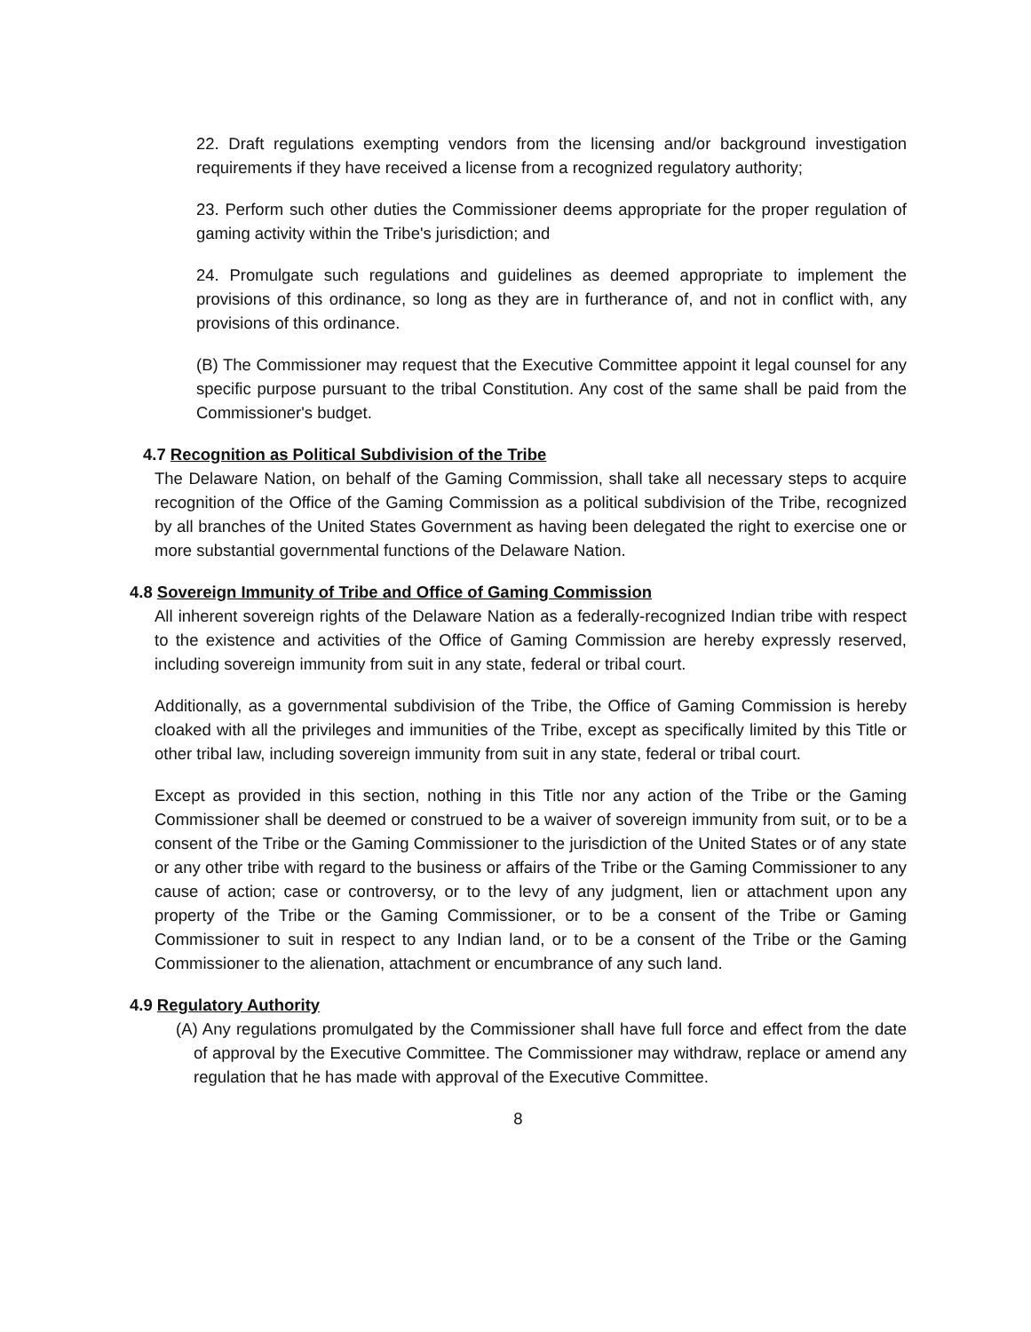22. Draft regulations exempting vendors from the licensing and/or background investigation requirements if they have received a license from a recognized regulatory authority;
23. Perform such other duties the Commissioner deems appropriate for the proper regulation of gaming activity within the Tribe's jurisdiction; and
24. Promulgate such regulations and guidelines as deemed appropriate to implement the provisions of this ordinance, so long as they are in furtherance of, and not in conflict with, any provisions of this ordinance.
(B) The Commissioner may request that the Executive Committee appoint it legal counsel for any specific purpose pursuant to the tribal Constitution. Any cost of the same shall be paid from the Commissioner's budget.
4.7 Recognition as Political Subdivision of the Tribe
The Delaware Nation, on behalf of the Gaming Commission, shall take all necessary steps to acquire recognition of the Office of the Gaming Commission as a political subdivision of the Tribe, recognized by all branches of the United States Government as having been delegated the right to exercise one or more substantial governmental functions of the Delaware Nation.
4.8 Sovereign Immunity of Tribe and Office of Gaming Commission
All inherent sovereign rights of the Delaware Nation as a federally-recognized Indian tribe with respect to the existence and activities of the Office of Gaming Commission are hereby expressly reserved, including sovereign immunity from suit in any state, federal or tribal court.
Additionally, as a governmental subdivision of the Tribe, the Office of Gaming Commission is hereby cloaked with all the privileges and immunities of the Tribe, except as specifically limited by this Title or other tribal law, including sovereign immunity from suit in any state, federal or tribal court.
Except as provided in this section, nothing in this Title nor any action of the Tribe or the Gaming Commissioner shall be deemed or construed to be a waiver of sovereign immunity from suit, or to be a consent of the Tribe or the Gaming Commissioner to the jurisdiction of the United States or of any state or any other tribe with regard to the business or affairs of the Tribe or the Gaming Commissioner to any cause of action; case or controversy, or to the levy of any judgment, lien or attachment upon any property of the Tribe or the Gaming Commissioner, or to be a consent of the Tribe or Gaming Commissioner to suit in respect to any Indian land, or to be a consent of the Tribe or the Gaming Commissioner to the alienation, attachment or encumbrance of any such land.
4.9 Regulatory Authority
(A) Any regulations promulgated by the Commissioner shall have full force and effect from the date of approval by the Executive Committee. The Commissioner may withdraw, replace or amend any regulation that he has made with approval of the Executive Committee.
8